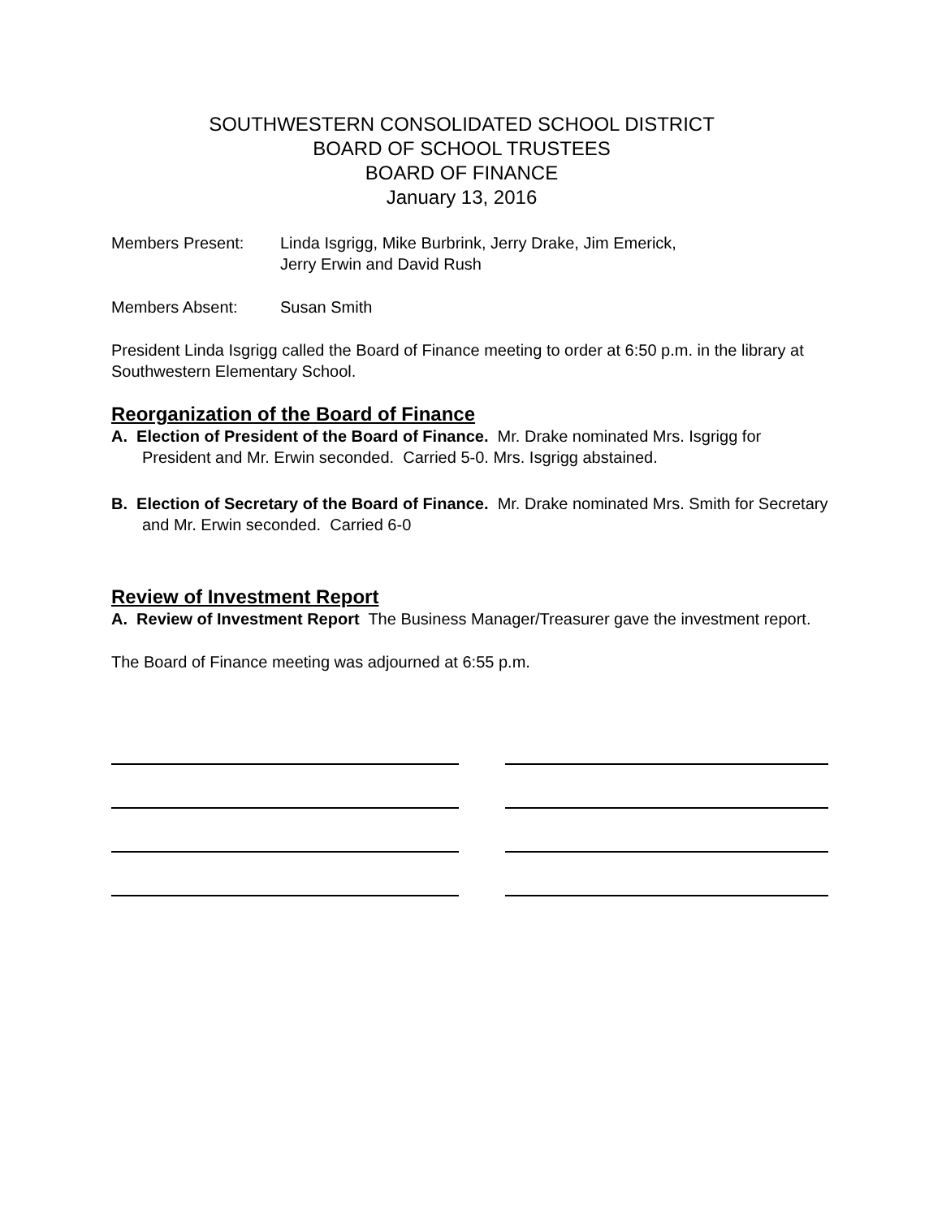SOUTHWESTERN CONSOLIDATED SCHOOL DISTRICT
BOARD OF SCHOOL TRUSTEES
BOARD OF FINANCE
January 13, 2016
Members Present: Linda Isgrigg, Mike Burbrink, Jerry Drake, Jim Emerick,
Jerry Erwin and David Rush
Members Absent: Susan Smith
President Linda Isgrigg called the Board of Finance meeting to order at 6:50 p.m. in the library at Southwestern Elementary School.
Reorganization of the Board of Finance
A. Election of President of the Board of Finance. Mr. Drake nominated Mrs. Isgrigg for President and Mr. Erwin seconded. Carried 5-0. Mrs. Isgrigg abstained.
B. Election of Secretary of the Board of Finance. Mr. Drake nominated Mrs. Smith for Secretary and Mr. Erwin seconded. Carried 6-0
Review of Investment Report
A. Review of Investment Report The Business Manager/Treasurer gave the investment report.
The Board of Finance meeting was adjourned at 6:55 p.m.